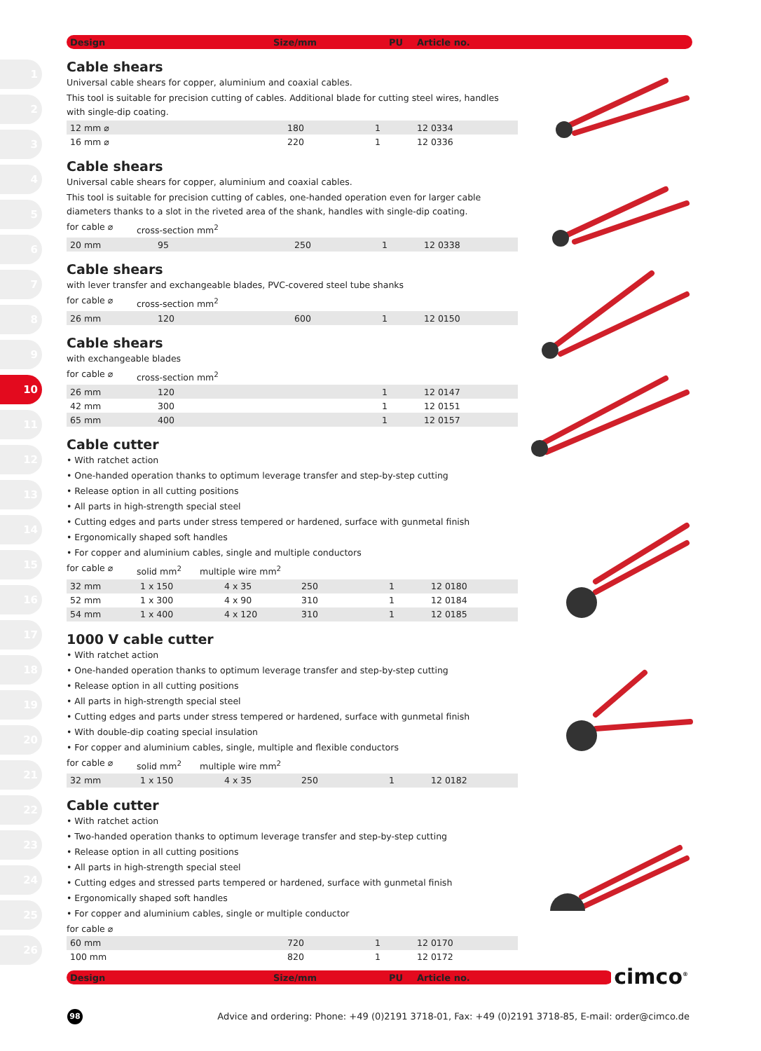1
2
3
4
5
6
7
8
9
10
11
12
13
14
15
16
17
18
19
20
21
22
23
24
25
26
Design Size/mm PU Article no.
Cable shears
Universal cable shears for copper, aluminium and coaxial cables.
This tool is suitable for precision cutting of cables. Additional blade for cutting steel wires, handles with single-dip coating.
| 12 mm ⌀ | 180 | 1 | 12 0334 |
| 16 mm ⌀ | 220 | 1 | 12 0336 |
Cable shears
Universal cable shears for copper, aluminium and coaxial cables.
This tool is suitable for precision cutting of cables, one-handed operation even for larger cable diameters thanks to a slot in the riveted area of the shank, handles with single-dip coating.
for cable ⌀ cross-section mm<sup>2</sup>
| 20 mm | 95 | 250 | 1 | 12 0338 |
Cable shears
with lever transfer and exchangeable blades, PVC-covered steel tube shanks
for cable ⌀ cross-section mm<sup>2</sup>
| 26 mm | 120 | 600 | 1 | 12 0150 |
Cable shears
with exchangeable blades
for cable ⌀ cross-section mm<sup>2</sup>
| 26 mm | 120 | | 1 | 12 0147 |
| 42 mm | 300 | | 1 | 12 0151 |
| 65 mm | 400 | | 1 | 12 0157 |
Cable cutter
• With ratchet action
• One-handed operation thanks to optimum leverage transfer and step-by-step cutting
• Release option in all cutting positions
• All parts in high-strength special steel
• Cutting edges and parts under stress tempered or hardened, surface with gunmetal finish
• Ergonomically shaped soft handles
• For copper and aluminium cables, single and multiple conductors
for cable ⌀ solid mm<sup>2</sup> multiple wire mm<sup>2</sup>
| 32 mm | 1 x 150 | 4 x 35 | 250 | 1 | 12 0180 |
| 52 mm | 1 x 300 | 4 x 90 | 310 | 1 | 12 0184 |
| 54 mm | 1 x 400 | 4 x 120 | 310 | 1 | 12 0185 |
1000 V cable cutter
• With ratchet action
• One-handed operation thanks to optimum leverage transfer and step-by-step cutting
• Release option in all cutting positions
• All parts in high-strength special steel
• Cutting edges and parts under stress tempered or hardened, surface with gunmetal finish
• With double-dip coating special insulation
• For copper and aluminium cables, single, multiple and flexible conductors
for cable ⌀ solid mm<sup>2</sup> multiple wire mm<sup>2</sup>
| 32 mm | 1 x 150 | 4 x 35 | 250 | 1 | 12 0182 |
Cable cutter
• With ratchet action
• Two-handed operation thanks to optimum leverage transfer and step-by-step cutting
• Release option in all cutting positions
• All parts in high-strength special steel
• Cutting edges and stressed parts tempered or hardened, surface with gunmetal finish
• Ergonomically shaped soft handles
• For copper and aluminium cables, single or multiple conductor
for cable ⌀
| 60 mm | 720 | 1 | 12 0170 |
| 100 mm | 820 | 1 | 12 0172 |
Design Size/mm PU Article no. cimco<sup>®</sup>
98
Advice and ordering: Phone: +49 (0)2191 3718-01, Fax: +49 (0)2191 3718-85, E-mail: order@cimco.de